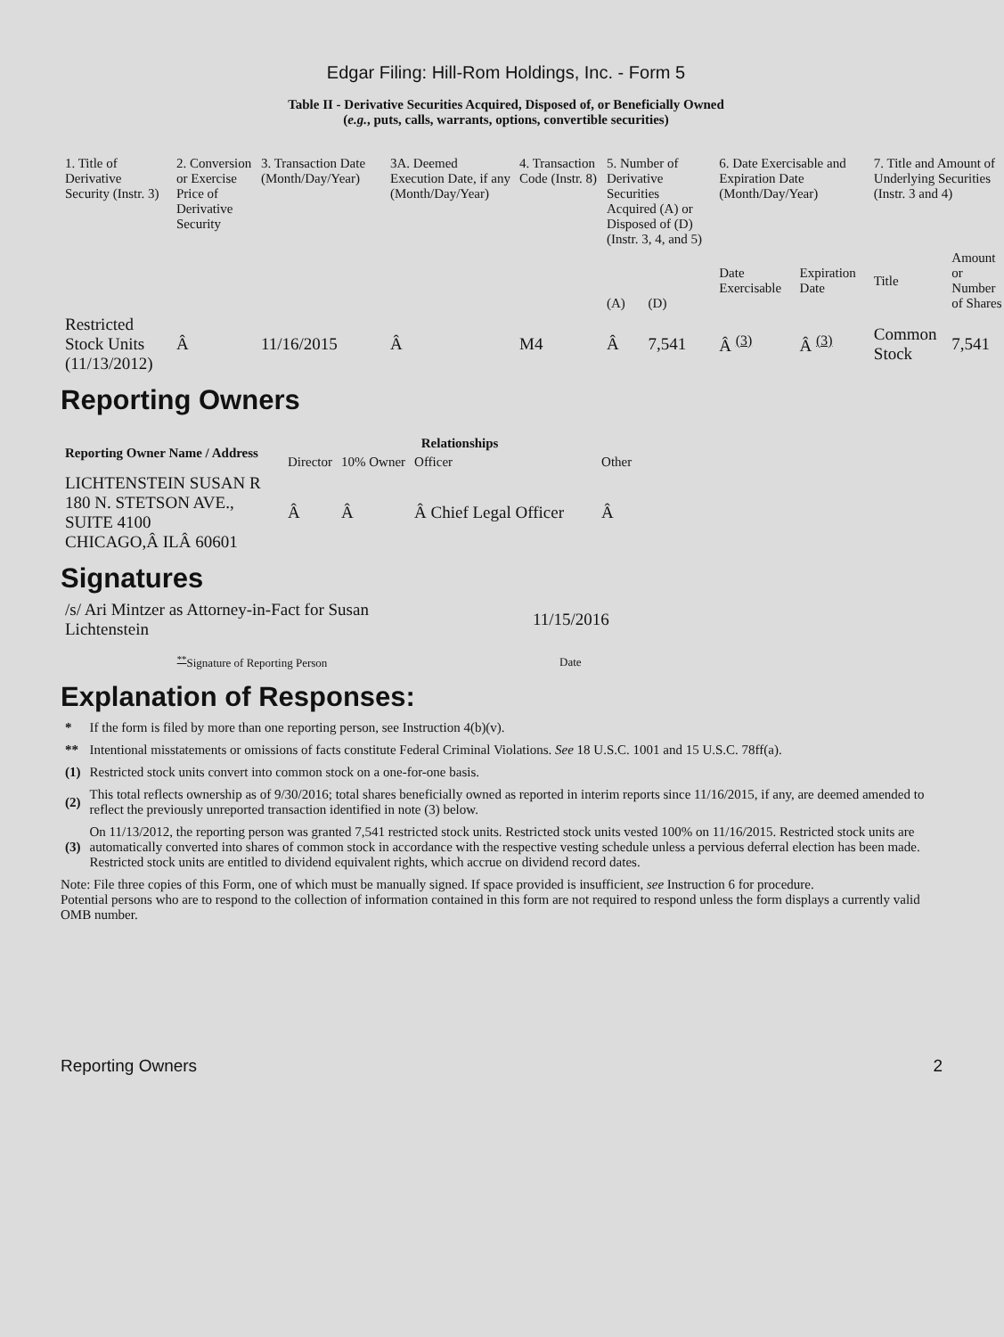Edgar Filing: Hill-Rom Holdings, Inc. - Form 5
Table II - Derivative Securities Acquired, Disposed of, or Beneficially Owned
(e.g., puts, calls, warrants, options, convertible securities)
| 1. Title of Derivative Security (Instr. 3) | 2. Conversion or Exercise Price of Derivative Security | 3. Transaction Date (Month/Day/Year) | 3A. Deemed Execution Date, if any (Month/Day/Year) | 4. Transaction Code (Instr. 8) | 5. Number of Derivative Securities Acquired (A) or Disposed of (D) (Instr. 3, 4, and 5) | | 6. Date Exercisable and Expiration Date (Month/Day/Year) | | 7. Title and Amount of Underlying Securities (Instr. 3 and 4) | |
| | | | | | (A) | (D) | Date Exercisable | Expiration Date | Title | Amount or Number of Shares |
| Restricted Stock Units (11/13/2012) | Â | 11/16/2015 | Â | M4 | Â | 7,541 | Â <sup>(3)</sup> | Â <sup>(3)</sup> | Common Stock | 7,541 |
Reporting Owners
| Reporting Owner Name / Address | Relationships | | | |
| --- | --- | --- | --- | --- |
| | Director | 10% Owner | Officer | Other |
| LICHTENSTEIN SUSAN R 180 N. STETSON AVE., SUITE 4100 CHICAGO,Â ILÂ 60601 | Â | Â | Â Chief Legal Officer | Â |
Signatures
| /s/ Ari Mintzer as Attorney-in-Fact for Susan Lichtenstein | 11/15/2016 |
| <sup>**</sup> Signature of Reporting Person | Date |
Explanation of Responses:
| * | If the form is filed by more than one reporting person, see Instruction 4(b)(v). |
| ** | Intentional misstatements or omissions of facts constitute Federal Criminal Violations. See 18 U.S.C. 1001 and 15 U.S.C. 78ff(a). |
| (1) | Restricted stock units convert into common stock on a one-for-one basis. |
| (2) | This total reflects ownership as of 9/30/2016; total shares beneficially owned as reported in interim reports since 11/16/2015, if any, are deemed amended to reflect the previously unreported transaction identified in note (3) below. |
| (3) | On 11/13/2012, the reporting person was granted 7,541 restricted stock units. Restricted stock units vested 100% on 11/16/2015. Restricted stock units are automatically converted into shares of common stock in accordance with the respective vesting schedule unless a pervious deferral election has been made. Restricted stock units are entitled to dividend equivalent rights, which accrue on dividend record dates. |
Note: File three copies of this Form, one of which must be manually signed. If space provided is insufficient, see Instruction 6 for procedure.
Potential persons who are to respond to the collection of information contained in this form are not required to respond unless the form displays a currently valid OMB number.
Reporting Owners 2